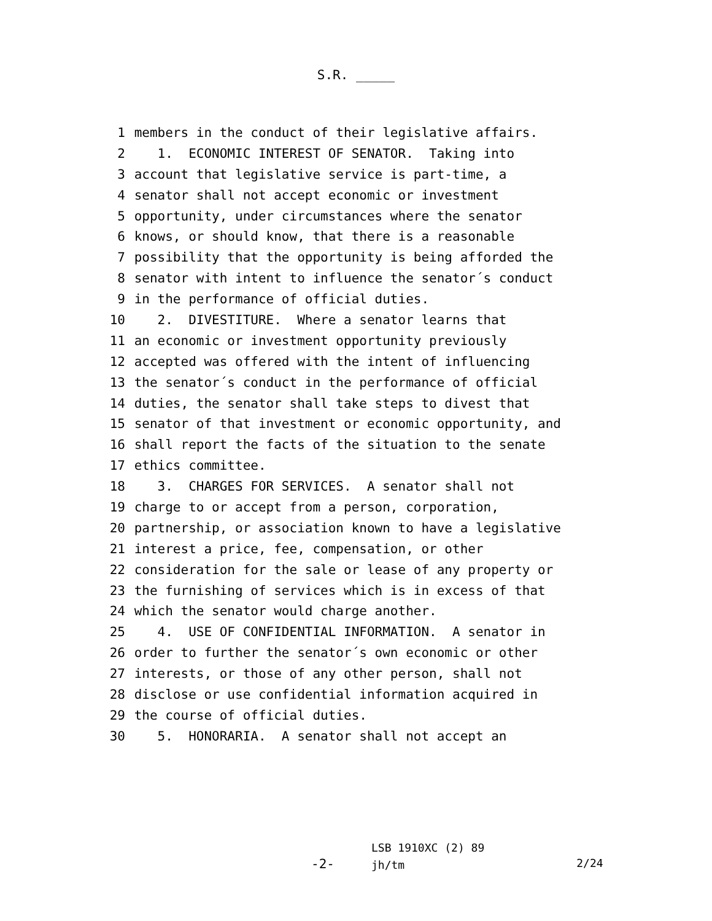S.R. _____
1 members in the conduct of their legislative affairs.
2 1. ECONOMIC INTEREST OF SENATOR. Taking into
3 account that legislative service is part-time, a
4 senator shall not accept economic or investment
5 opportunity, under circumstances where the senator
6 knows, or should know, that there is a reasonable
7 possibility that the opportunity is being afforded the
8 senator with intent to influence the senator´s conduct
9 in the performance of official duties.
10 2. DIVESTITURE. Where a senator learns that
11 an economic or investment opportunity previously
12 accepted was offered with the intent of influencing
13 the senator´s conduct in the performance of official
14 duties, the senator shall take steps to divest that
15 senator of that investment or economic opportunity, and
16 shall report the facts of the situation to the senate
17 ethics committee.
18 3. CHARGES FOR SERVICES. A senator shall not
19 charge to or accept from a person, corporation,
20 partnership, or association known to have a legislative
21 interest a price, fee, compensation, or other
22 consideration for the sale or lease of any property or
23 the furnishing of services which is in excess of that
24 which the senator would charge another.
25 4. USE OF CONFIDENTIAL INFORMATION. A senator in
26 order to further the senator´s own economic or other
27 interests, or those of any other person, shall not
28 disclose or use confidential information acquired in
29 the course of official duties.
30 5. HONORARIA. A senator shall not accept an
-2-
LSB 1910XC (2) 89
jh/tm
2/24